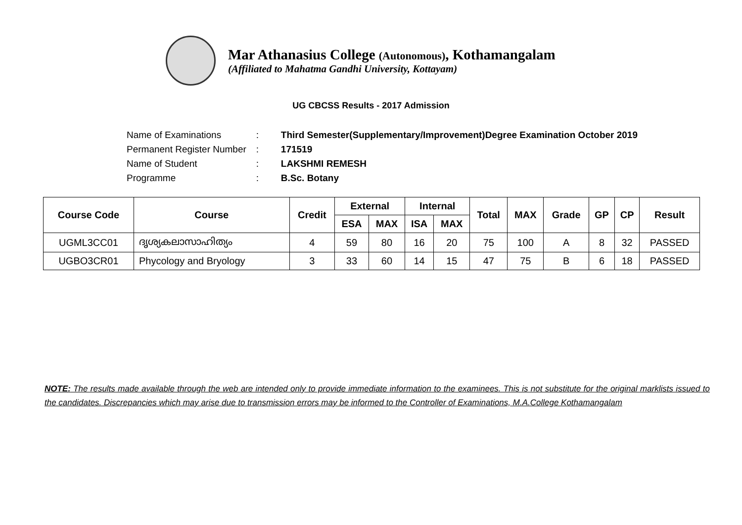Mar Athanasius College (Autonomous), Kothamangalam
(Affiliated to Mahatma Gandhi University, Kottayam)
UG CBCSS Results - 2017 Admission
| Name of Examinations | : | Third Semester(Supplementary/Improvement)Degree Examination October 2019 |
| Permanent Register Number | : | 171519 |
| Name of Student | : | LAKSHMI REMESH |
| Programme | : | B.Sc. Botany |
| Course Code | Course | Credit | External | | Internal | | Total | MAX | Grade | GP | CP | Result |
| --- | --- | --- | --- | --- | --- | --- | --- | --- | --- | --- | --- | --- |
| | | | ESA | MAX | ISA | MAX | | | | | | |
| UGML3CC01 | ദൃശ്യകലാസാഹിത്യം | 4 | 59 | 80 | 16 | 20 | 75 | 100 | A | 8 | 32 | PASSED |
| UGBO3CR01 | Phycology and Bryology | 3 | 33 | 60 | 14 | 15 | 47 | 75 | B | 6 | 18 | PASSED |
NOTE: The results made available through the web are intended only to provide immediate information to the examinees. This is not substitute for the original marklists issued to the candidates. Discrepancies which may arise due to transmission errors may be informed to the Controller of Examinations, M.A.College Kothamangalam